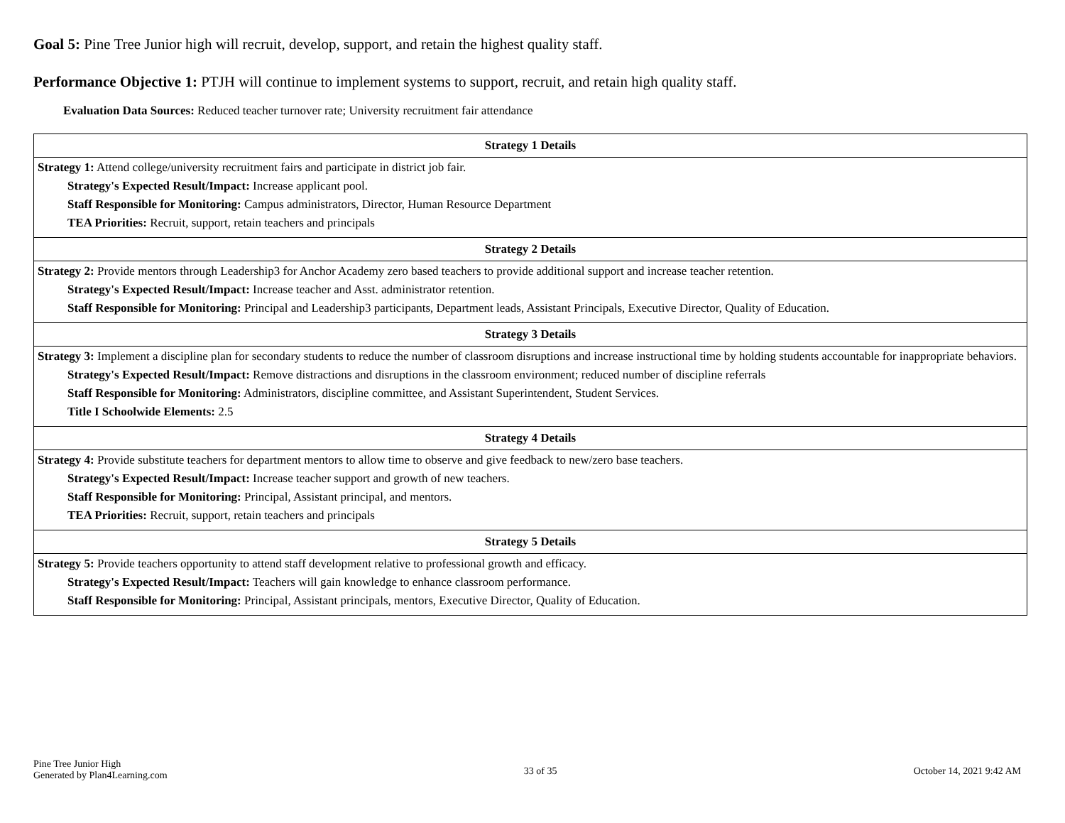Goal 5: Pine Tree Junior high will recruit, develop, support, and retain the highest quality staff.
Performance Objective 1: PTJH will continue to implement systems to support, recruit, and retain high quality staff.
Evaluation Data Sources: Reduced teacher turnover rate; University recruitment fair attendance
| Strategy 1 Details |
| --- |
| Strategy 1: Attend college/university recruitment fairs and participate in district job fair. Strategy's Expected Result/Impact: Increase applicant pool. Staff Responsible for Monitoring: Campus administrators, Director, Human Resource Department TEA Priorities: Recruit, support, retain teachers and principals |
| Strategy 2 Details |
| Strategy 2: Provide mentors through Leadership3 for Anchor Academy zero based teachers to provide additional support and increase teacher retention. Strategy's Expected Result/Impact: Increase teacher and Asst. administrator retention. Staff Responsible for Monitoring: Principal and Leadership3 participants, Department leads, Assistant Principals, Executive Director, Quality of Education. |
| Strategy 3 Details |
| Strategy 3: Implement a discipline plan for secondary students to reduce the number of classroom disruptions and increase instructional time by holding students accountable for inappropriate behaviors. Strategy's Expected Result/Impact: Remove distractions and disruptions in the classroom environment; reduced number of discipline referrals Staff Responsible for Monitoring: Administrators, discipline committee, and Assistant Superintendent, Student Services. Title I Schoolwide Elements: 2.5 |
| Strategy 4 Details |
| Strategy 4: Provide substitute teachers for department mentors to allow time to observe and give feedback to new/zero base teachers. Strategy's Expected Result/Impact: Increase teacher support and growth of new teachers. Staff Responsible for Monitoring: Principal, Assistant principal, and mentors. TEA Priorities: Recruit, support, retain teachers and principals |
| Strategy 5 Details |
| Strategy 5: Provide teachers opportunity to attend staff development relative to professional growth and efficacy. Strategy's Expected Result/Impact: Teachers will gain knowledge to enhance classroom performance. Staff Responsible for Monitoring: Principal, Assistant principals, mentors, Executive Director, Quality of Education. |
Pine Tree Junior High
Generated by Plan4Learning.com
33 of 35 October 14, 2021 9:42 AM